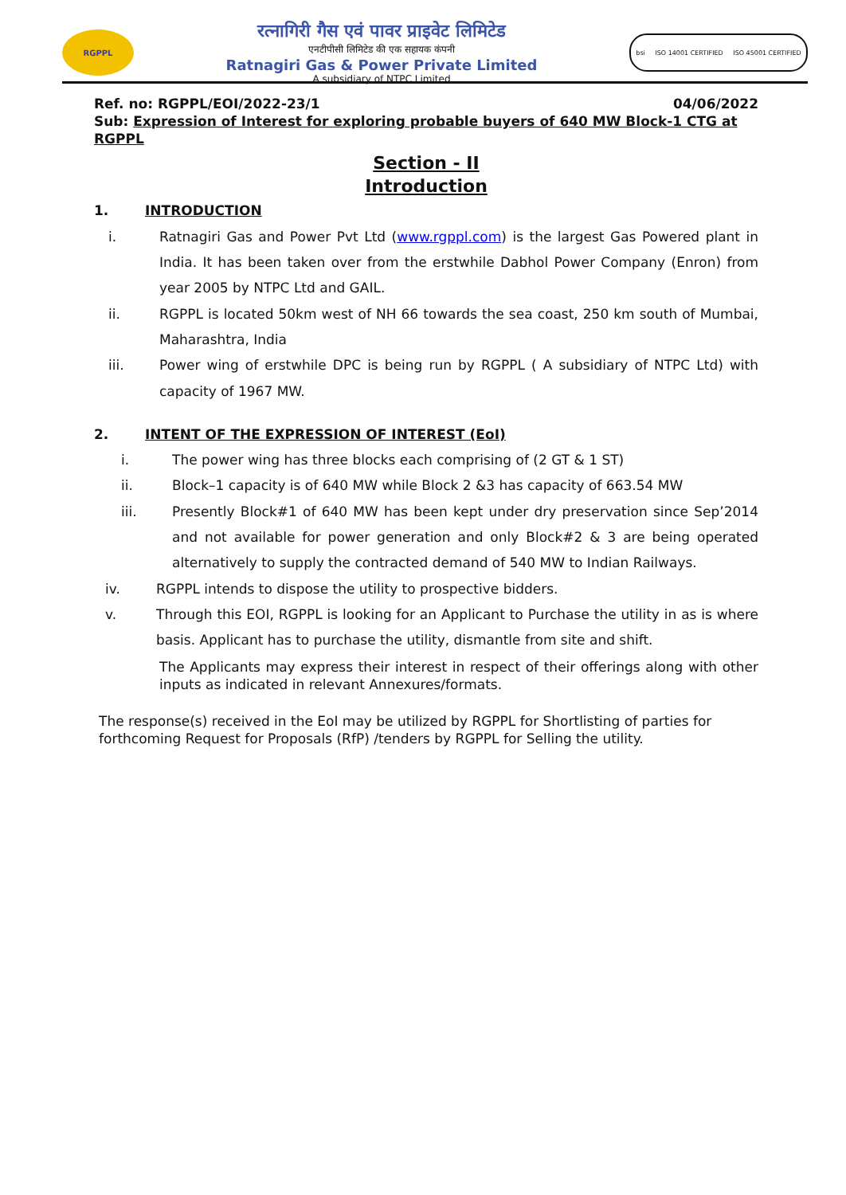RGPPL
रत्नागिरी गैस एवं पावर प्राइवेट लिमिटेड
एनटीपीसी लिमिटेड की एक सहायक कंपनी
Ratnagiri Gas & Power Private Limited
A subsidiary of NTPC Limited
bsi ISO 14001 CERTIFIED ISO 45001 CERTIFIED
Ref. no: RGPPL/EOI/2022-23/1 04/06/2022
Sub: Expression of Interest for exploring probable buyers of 640 MW Block-1 CTG at RGPPL
Section - II
Introduction
1. INTRODUCTION
i. Ratnagiri Gas and Power Pvt Ltd (www.rgppl.com) is the largest Gas Powered plant in India. It has been taken over from the erstwhile Dabhol Power Company (Enron) from year 2005 by NTPC Ltd and GAIL.
ii. RGPPL is located 50km west of NH 66 towards the sea coast, 250 km south of Mumbai, Maharashtra, India
iii. Power wing of erstwhile DPC is being run by RGPPL ( A subsidiary of NTPC Ltd) with capacity of 1967 MW.
2. INTENT OF THE EXPRESSION OF INTEREST (EoI)
i. The power wing has three blocks each comprising of (2 GT & 1 ST)
ii. Block–1 capacity is of 640 MW while Block 2 &3 has capacity of 663.54 MW
iii. Presently Block#1 of 640 MW has been kept under dry preservation since Sep’2014 and not available for power generation and only Block#2 & 3 are being operated alternatively to supply the contracted demand of 540 MW to Indian Railways.
iv. RGPPL intends to dispose the utility to prospective bidders.
v. Through this EOI, RGPPL is looking for an Applicant to Purchase the utility in as is where basis. Applicant has to purchase the utility, dismantle from site and shift.
The Applicants may express their interest in respect of their offerings along with other inputs as indicated in relevant Annexures/formats.
The response(s) received in the EoI may be utilized by RGPPL for Shortlisting of parties for forthcoming Request for Proposals (RfP) /tenders by RGPPL for Selling the utility.